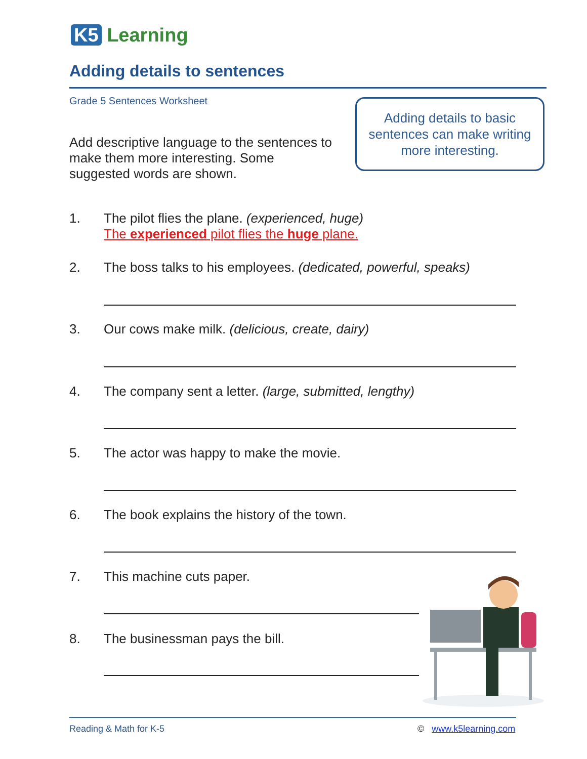K5 Learning
Adding details to sentences
Grade 5 Sentences Worksheet
Add descriptive language to the sentences to make them more interesting. Some suggested words are shown.
Adding details to basic sentences can make writing more interesting.
1. The pilot flies the plane. (experienced, huge)
The experienced pilot flies the huge plane.
2. The boss talks to his employees. (dedicated, powerful, speaks)
3. Our cows make milk. (delicious, create, dairy)
4. The company sent a letter. (large, submitted, lengthy)
5. The actor was happy to make the movie.
6. The book explains the history of the town.
7. This machine cuts paper.
8. The businessman pays the bill.
Reading & Math for K-5 © www.k5learning.com